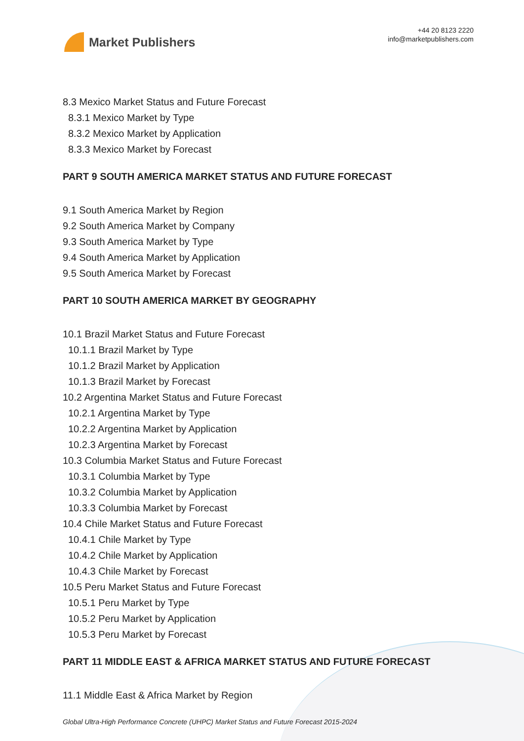Market Publishers
+44 20 8123 2220
info@marketpublishers.com
8.3 Mexico Market Status and Future Forecast
8.3.1 Mexico Market by Type
8.3.2 Mexico Market by Application
8.3.3 Mexico Market by Forecast
PART 9 SOUTH AMERICA MARKET STATUS AND FUTURE FORECAST
9.1 South America Market by Region
9.2 South America Market by Company
9.3 South America Market by Type
9.4 South America Market by Application
9.5 South America Market by Forecast
PART 10 SOUTH AMERICA MARKET BY GEOGRAPHY
10.1 Brazil Market Status and Future Forecast
10.1.1 Brazil Market by Type
10.1.2 Brazil Market by Application
10.1.3 Brazil Market by Forecast
10.2 Argentina Market Status and Future Forecast
10.2.1 Argentina Market by Type
10.2.2 Argentina Market by Application
10.2.3 Argentina Market by Forecast
10.3 Columbia Market Status and Future Forecast
10.3.1 Columbia Market by Type
10.3.2 Columbia Market by Application
10.3.3 Columbia Market by Forecast
10.4 Chile Market Status and Future Forecast
10.4.1 Chile Market by Type
10.4.2 Chile Market by Application
10.4.3 Chile Market by Forecast
10.5 Peru Market Status and Future Forecast
10.5.1 Peru Market by Type
10.5.2 Peru Market by Application
10.5.3 Peru Market by Forecast
PART 11 MIDDLE EAST & AFRICA MARKET STATUS AND FUTURE FORECAST
11.1 Middle East & Africa Market by Region
Global Ultra-High Performance Concrete (UHPC) Market Status and Future Forecast 2015-2024